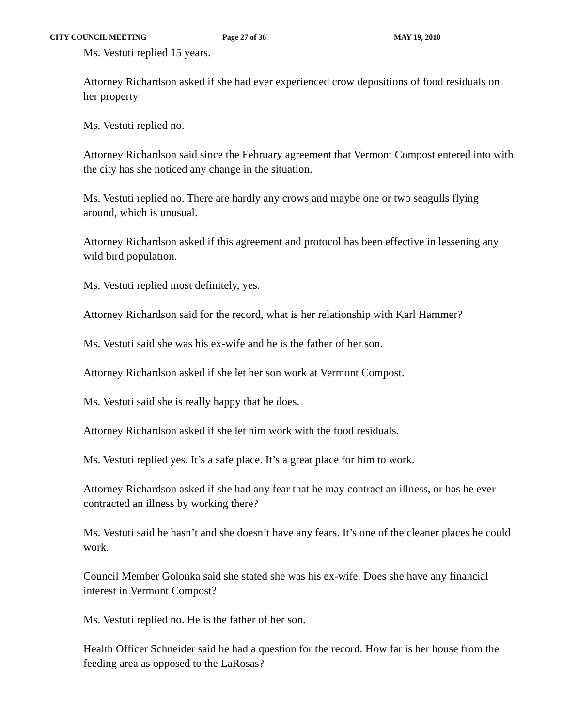CITY COUNCIL MEETING Page 27 of 36 MAY 19, 2010
Ms. Vestuti replied 15 years.
Attorney Richardson asked if she had ever experienced crow depositions of food residuals on her property
Ms. Vestuti replied no.
Attorney Richardson said since the February agreement that Vermont Compost entered into with the city has she noticed any change in the situation.
Ms. Vestuti replied no. There are hardly any crows and maybe one or two seagulls flying around, which is unusual.
Attorney Richardson asked if this agreement and protocol has been effective in lessening any wild bird population.
Ms. Vestuti replied most definitely, yes.
Attorney Richardson said for the record, what is her relationship with Karl Hammer?
Ms. Vestuti said she was his ex-wife and he is the father of her son.
Attorney Richardson asked if she let her son work at Vermont Compost.
Ms. Vestuti said she is really happy that he does.
Attorney Richardson asked if she let him work with the food residuals.
Ms. Vestuti replied yes. It’s a safe place. It’s a great place for him to work.
Attorney Richardson asked if she had any fear that he may contract an illness, or has he ever contracted an illness by working there?
Ms. Vestuti said he hasn’t and she doesn’t have any fears. It’s one of the cleaner places he could work.
Council Member Golonka said she stated she was his ex-wife. Does she have any financial interest in Vermont Compost?
Ms. Vestuti replied no. He is the father of her son.
Health Officer Schneider said he had a question for the record. How far is her house from the feeding area as opposed to the LaRosas?